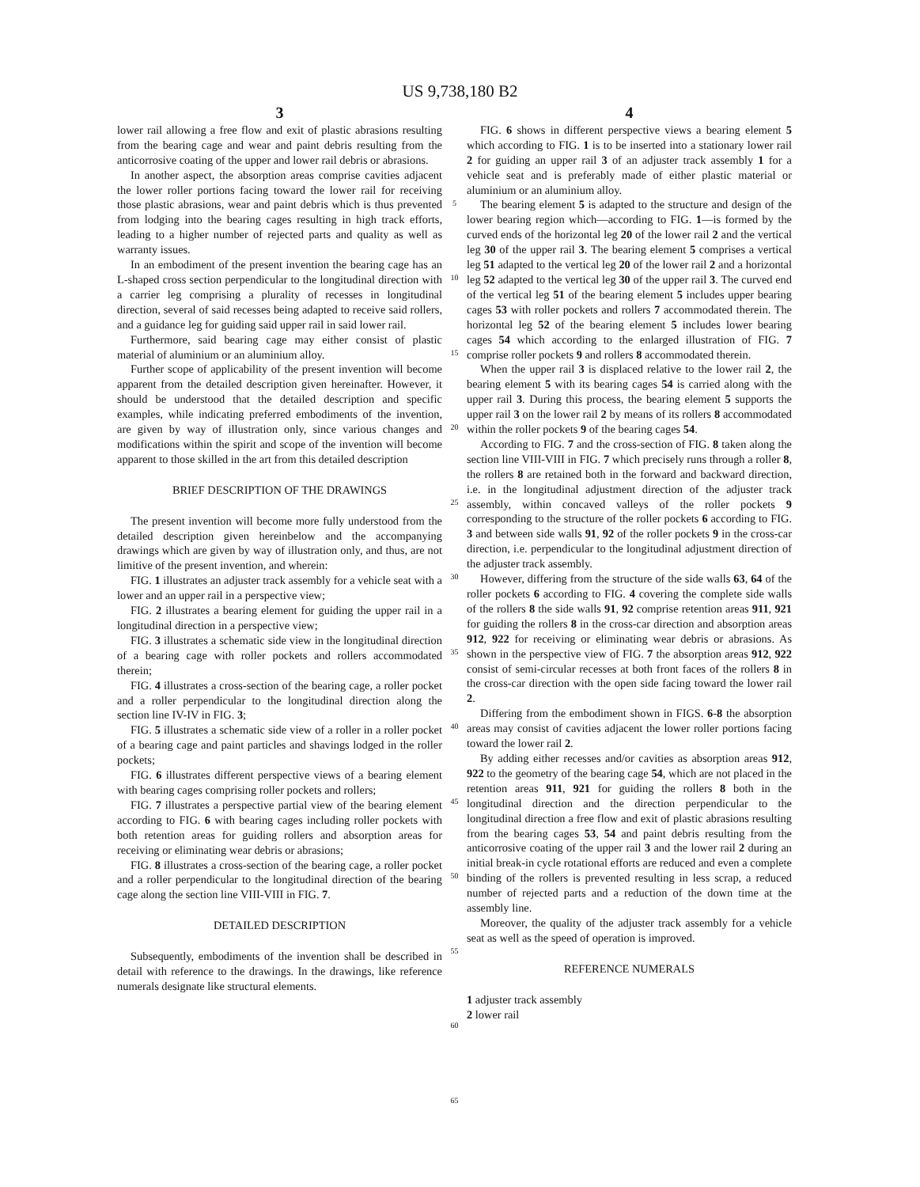US 9,738,180 B2
3
lower rail allowing a free flow and exit of plastic abrasions resulting from the bearing cage and wear and paint debris resulting from the anticorrosive coating of the upper and lower rail debris or abrasions.
In another aspect, the absorption areas comprise cavities adjacent the lower roller portions facing toward the lower rail for receiving those plastic abrasions, wear and paint debris which is thus prevented from lodging into the bearing cages resulting in high track efforts, leading to a higher number of rejected parts and quality as well as warranty issues.
In an embodiment of the present invention the bearing cage has an L-shaped cross section perpendicular to the longitudinal direction with a carrier leg comprising a plurality of recesses in longitudinal direction, several of said recesses being adapted to receive said rollers, and a guidance leg for guiding said upper rail in said lower rail.
Furthermore, said bearing cage may either consist of plastic material of aluminium or an aluminium alloy.
Further scope of applicability of the present invention will become apparent from the detailed description given hereinafter. However, it should be understood that the detailed description and specific examples, while indicating preferred embodiments of the invention, are given by way of illustration only, since various changes and modifications within the spirit and scope of the invention will become apparent to those skilled in the art from this detailed description
BRIEF DESCRIPTION OF THE DRAWINGS
The present invention will become more fully understood from the detailed description given hereinbelow and the accompanying drawings which are given by way of illustration only, and thus, are not limitive of the present invention, and wherein:
FIG. 1 illustrates an adjuster track assembly for a vehicle seat with a lower and an upper rail in a perspective view;
FIG. 2 illustrates a bearing element for guiding the upper rail in a longitudinal direction in a perspective view;
FIG. 3 illustrates a schematic side view in the longitudinal direction of a bearing cage with roller pockets and rollers accommodated therein;
FIG. 4 illustrates a cross-section of the bearing cage, a roller pocket and a roller perpendicular to the longitudinal direction along the section line IV-IV in FIG. 3;
FIG. 5 illustrates a schematic side view of a roller in a roller pocket of a bearing cage and paint particles and shavings lodged in the roller pockets;
FIG. 6 illustrates different perspective views of a bearing element with bearing cages comprising roller pockets and rollers;
FIG. 7 illustrates a perspective partial view of the bearing element according to FIG. 6 with bearing cages including roller pockets with both retention areas for guiding rollers and absorption areas for receiving or eliminating wear debris or abrasions;
FIG. 8 illustrates a cross-section of the bearing cage, a roller pocket and a roller perpendicular to the longitudinal direction of the bearing cage along the section line VIII-VIII in FIG. 7.
DETAILED DESCRIPTION
Subsequently, embodiments of the invention shall be described in detail with reference to the drawings. In the drawings, like reference numerals designate like structural elements.
5
10
15
20
25
30
35
40
45
50
55
60
65
4
FIG. 6 shows in different perspective views a bearing element 5 which according to FIG. 1 is to be inserted into a stationary lower rail 2 for guiding an upper rail 3 of an adjuster track assembly 1 for a vehicle seat and is preferably made of either plastic material or aluminium or an aluminium alloy.
The bearing element 5 is adapted to the structure and design of the lower bearing region which—according to FIG. 1—is formed by the curved ends of the horizontal leg 20 of the lower rail 2 and the vertical leg 30 of the upper rail 3. The bearing element 5 comprises a vertical leg 51 adapted to the vertical leg 20 of the lower rail 2 and a horizontal leg 52 adapted to the vertical leg 30 of the upper rail 3. The curved end of the vertical leg 51 of the bearing element 5 includes upper bearing cages 53 with roller pockets and rollers 7 accommodated therein. The horizontal leg 52 of the bearing element 5 includes lower bearing cages 54 which according to the enlarged illustration of FIG. 7 comprise roller pockets 9 and rollers 8 accommodated therein.
When the upper rail 3 is displaced relative to the lower rail 2, the bearing element 5 with its bearing cages 54 is carried along with the upper rail 3. During this process, the bearing element 5 supports the upper rail 3 on the lower rail 2 by means of its rollers 8 accommodated within the roller pockets 9 of the bearing cages 54.
According to FIG. 7 and the cross-section of FIG. 8 taken along the section line VIII-VIII in FIG. 7 which precisely runs through a roller 8, the rollers 8 are retained both in the forward and backward direction, i.e. in the longitudinal adjustment direction of the adjuster track assembly, within concaved valleys of the roller pockets 9 corresponding to the structure of the roller pockets 6 according to FIG. 3 and between side walls 91, 92 of the roller pockets 9 in the cross-car direction, i.e. perpendicular to the longitudinal adjustment direction of the adjuster track assembly.
However, differing from the structure of the side walls 63, 64 of the roller pockets 6 according to FIG. 4 covering the complete side walls of the rollers 8 the side walls 91, 92 comprise retention areas 911, 921 for guiding the rollers 8 in the cross-car direction and absorption areas 912, 922 for receiving or eliminating wear debris or abrasions. As shown in the perspective view of FIG. 7 the absorption areas 912, 922 consist of semi-circular recesses at both front faces of the rollers 8 in the cross-car direction with the open side facing toward the lower rail 2.
Differing from the embodiment shown in FIGS. 6-8 the absorption areas may consist of cavities adjacent the lower roller portions facing toward the lower rail 2.
By adding either recesses and/or cavities as absorption areas 912, 922 to the geometry of the bearing cage 54, which are not placed in the retention areas 911, 921 for guiding the rollers 8 both in the longitudinal direction and the direction perpendicular to the longitudinal direction a free flow and exit of plastic abrasions resulting from the bearing cages 53, 54 and paint debris resulting from the anticorrosive coating of the upper rail 3 and the lower rail 2 during an initial break-in cycle rotational efforts are reduced and even a complete binding of the rollers is prevented resulting in less scrap, a reduced number of rejected parts and a reduction of the down time at the assembly line.
Moreover, the quality of the adjuster track assembly for a vehicle seat as well as the speed of operation is improved.
REFERENCE NUMERALS
1 adjuster track assembly
2 lower rail